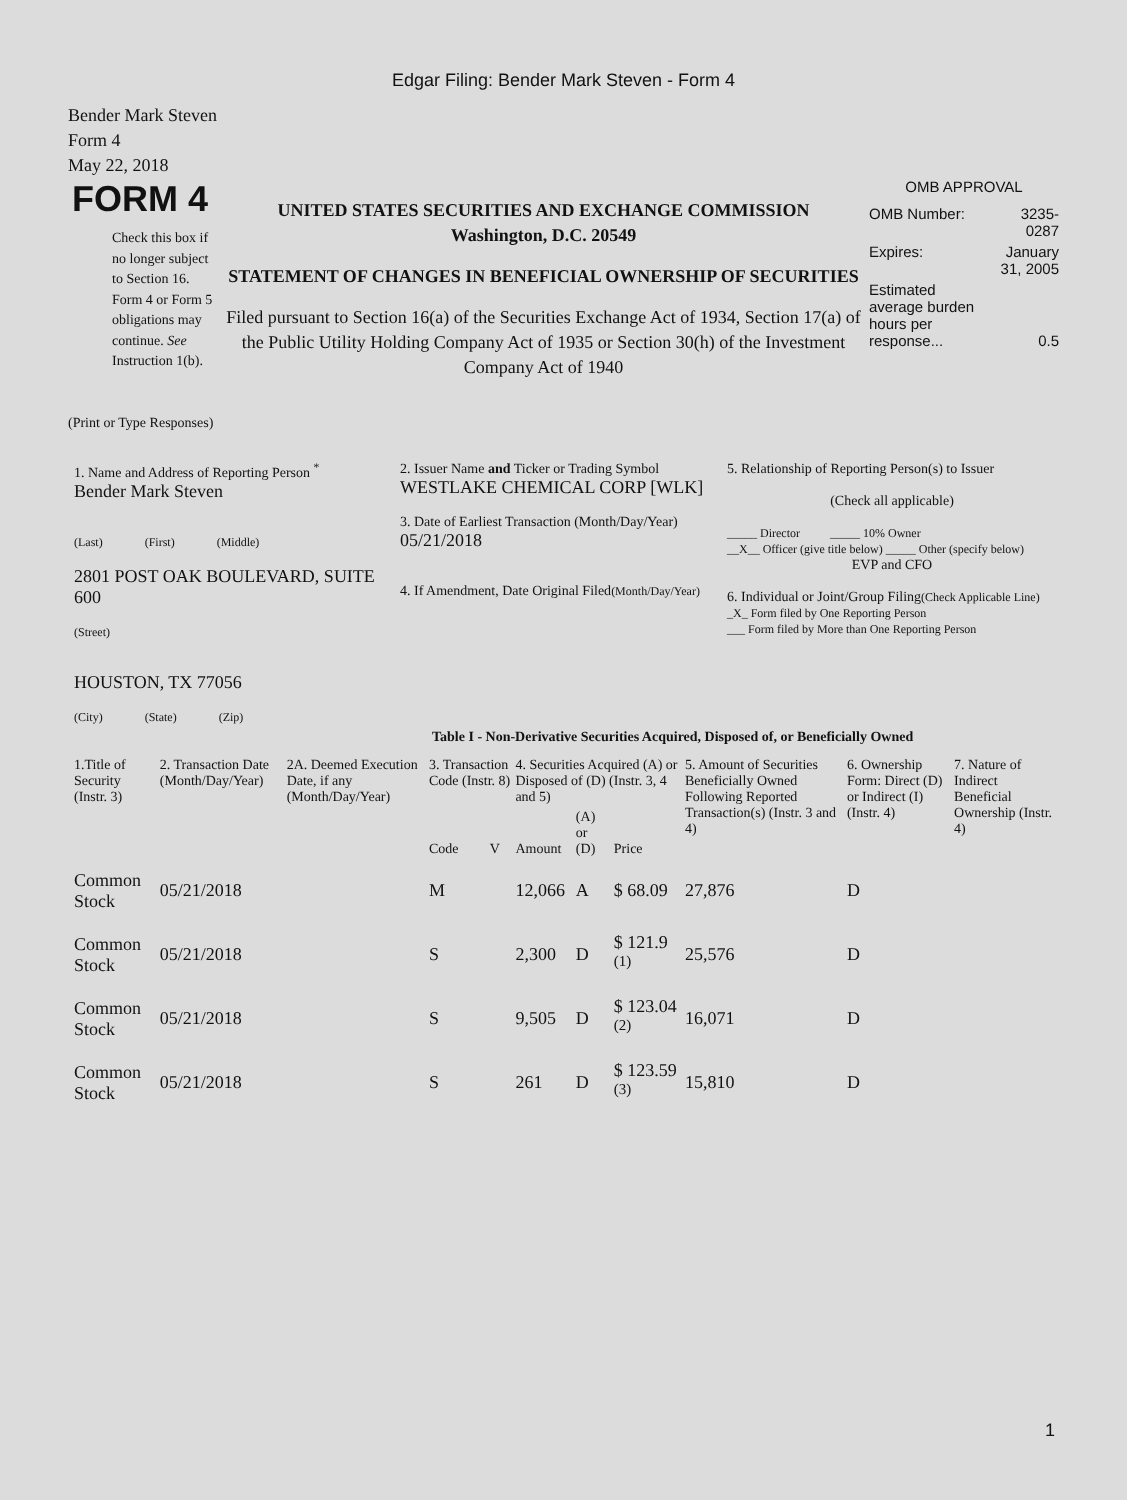Edgar Filing: Bender Mark Steven - Form 4
Bender Mark Steven
Form 4
May 22, 2018
FORM 4
Check this box if no longer subject to Section 16. Form 4 or Form 5 obligations may continue. See Instruction 1(b).
UNITED STATES SECURITIES AND EXCHANGE COMMISSION
Washington, D.C. 20549
STATEMENT OF CHANGES IN BENEFICIAL OWNERSHIP OF SECURITIES
Filed pursuant to Section 16(a) of the Securities Exchange Act of 1934, Section 17(a) of the Public Utility Holding Company Act of 1935 or Section 30(h) of the Investment Company Act of 1940
OMB APPROVAL
| OMB Number: | 3235-0287 |
| Expires: | January 31, 2005 |
| Estimated average burden hours per response... | 0.5 |
(Print or Type Responses)
1. Name and Address of Reporting Person <sup>*</sup>
Bender Mark Steven
(Last) (First) (Middle)
2801 POST OAK BOULEVARD, SUITE 600
(Street)
HOUSTON, TX 77056
(City) (State) (Zip)
2. Issuer Name and Ticker or Trading Symbol
WESTLAKE CHEMICAL CORP [WLK]
3. Date of Earliest Transaction (Month/Day/Year)
05/21/2018
4. If Amendment, Date Original Filed(Month/Day/Year)
5. Relationship of Reporting Person(s) to Issuer
(Check all applicable)
_____ Director _____ 10% Owner
__X__ Officer (give title below) _____ Other (specify below)
EVP and CFO
6. Individual or Joint/Group Filing(Check Applicable Line)
_X_ Form filed by One Reporting Person
___ Form filed by More than One Reporting Person
Table I - Non-Derivative Securities Acquired, Disposed of, or Beneficially Owned
| 1.Title of Security (Instr. 3) | 2. Transaction Date (Month/Day/Year) | 2A. Deemed Execution Date, if any (Month/Day/Year) | 3. Transaction Code (Instr. 8) | | 4. Securities Acquired (A) or Disposed of (D) (Instr. 3, 4 and 5) | | | 5. Amount of Securities Beneficially Owned Following Reported Transaction(s) (Instr. 3 and 4) | 6. Ownership Form: Direct (D) or Indirect (I) (Instr. 4) | 7. Nature of Indirect Beneficial Ownership (Instr. 4) |
| --- | --- | --- | --- | --- | --- | --- | --- | --- | --- | --- |
| | | | Code | V | Amount | (A) or (D) | Price | | | |
| Common Stock | 05/21/2018 | | M | | 12,066 | A | $ 68.09 | 27,876 | D | |
| Common Stock | 05/21/2018 | | S | | 2,300 | D | $ 121.9 <sup>(1)</sup> | 25,576 | D | |
| Common Stock | 05/21/2018 | | S | | 9,505 | D | $ 123.04 <sup>(2)</sup> | 16,071 | D | |
| Common Stock | 05/21/2018 | | S | | 261 | D | $ 123.59 <sup>(3)</sup> | 15,810 | D | |
1